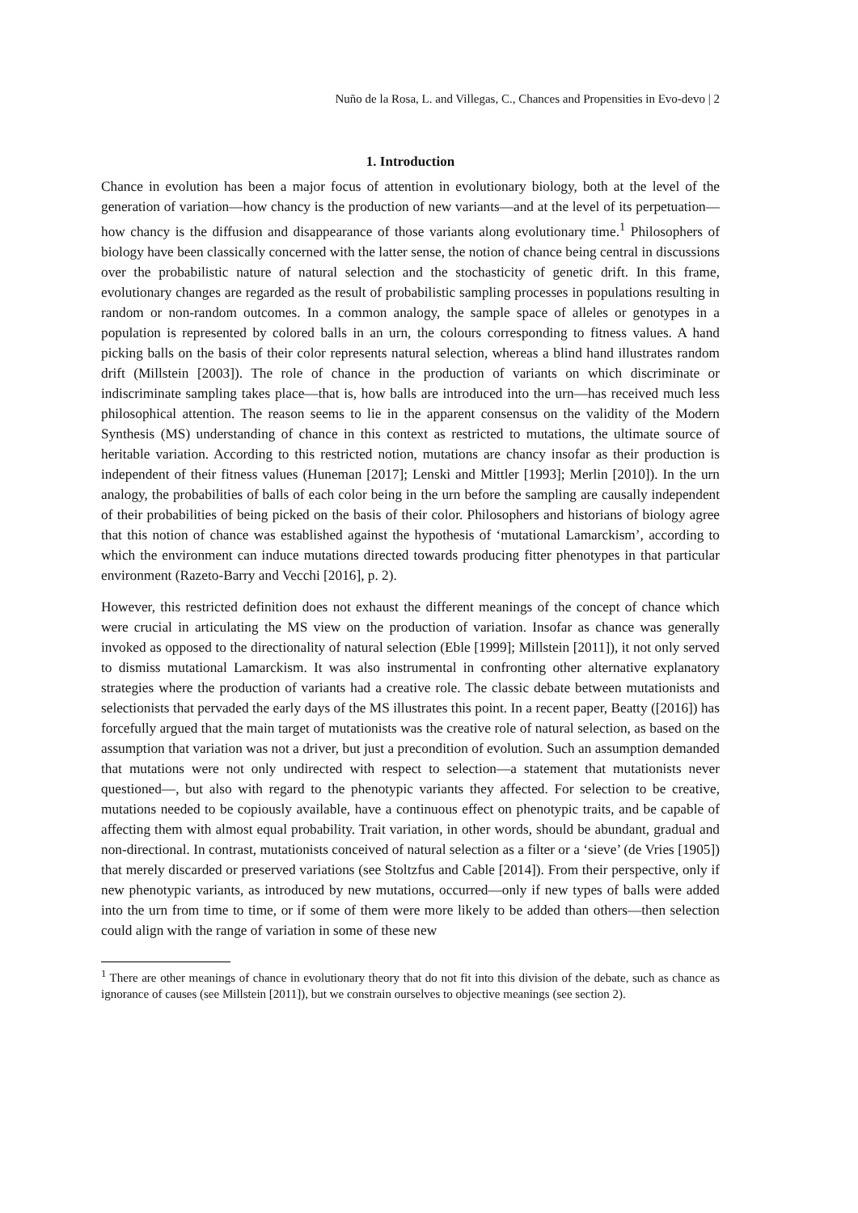Nuño de la Rosa, L. and Villegas, C., Chances and Propensities in Evo-devo | 2
1. Introduction
Chance in evolution has been a major focus of attention in evolutionary biology, both at the level of the generation of variation—how chancy is the production of new variants—and at the level of its perpetuation—how chancy is the diffusion and disappearance of those variants along evolutionary time.<sup>1</sup> Philosophers of biology have been classically concerned with the latter sense, the notion of chance being central in discussions over the probabilistic nature of natural selection and the stochasticity of genetic drift. In this frame, evolutionary changes are regarded as the result of probabilistic sampling processes in populations resulting in random or non-random outcomes. In a common analogy, the sample space of alleles or genotypes in a population is represented by colored balls in an urn, the colours corresponding to fitness values. A hand picking balls on the basis of their color represents natural selection, whereas a blind hand illustrates random drift (Millstein [2003]). The role of chance in the production of variants on which discriminate or indiscriminate sampling takes place—that is, how balls are introduced into the urn—has received much less philosophical attention. The reason seems to lie in the apparent consensus on the validity of the Modern Synthesis (MS) understanding of chance in this context as restricted to mutations, the ultimate source of heritable variation. According to this restricted notion, mutations are chancy insofar as their production is independent of their fitness values (Huneman [2017]; Lenski and Mittler [1993]; Merlin [2010]). In the urn analogy, the probabilities of balls of each color being in the urn before the sampling are causally independent of their probabilities of being picked on the basis of their color. Philosophers and historians of biology agree that this notion of chance was established against the hypothesis of ‘mutational Lamarckism’, according to which the environment can induce mutations directed towards producing fitter phenotypes in that particular environment (Razeto-Barry and Vecchi [2016], p. 2).
However, this restricted definition does not exhaust the different meanings of the concept of chance which were crucial in articulating the MS view on the production of variation. Insofar as chance was generally invoked as opposed to the directionality of natural selection (Eble [1999]; Millstein [2011]), it not only served to dismiss mutational Lamarckism. It was also instrumental in confronting other alternative explanatory strategies where the production of variants had a creative role. The classic debate between mutationists and selectionists that pervaded the early days of the MS illustrates this point. In a recent paper, Beatty ([2016]) has forcefully argued that the main target of mutationists was the creative role of natural selection, as based on the assumption that variation was not a driver, but just a precondition of evolution. Such an assumption demanded that mutations were not only undirected with respect to selection—a statement that mutationists never questioned—, but also with regard to the phenotypic variants they affected. For selection to be creative, mutations needed to be copiously available, have a continuous effect on phenotypic traits, and be capable of affecting them with almost equal probability. Trait variation, in other words, should be abundant, gradual and non-directional. In contrast, mutationists conceived of natural selection as a filter or a ‘sieve’ (de Vries [1905]) that merely discarded or preserved variations (see Stoltzfus and Cable [2014]). From their perspective, only if new phenotypic variants, as introduced by new mutations, occurred—only if new types of balls were added into the urn from time to time, or if some of them were more likely to be added than others—then selection could align with the range of variation in some of these new
<sup>1</sup> There are other meanings of chance in evolutionary theory that do not fit into this division of the debate, such as chance as ignorance of causes (see Millstein [2011]), but we constrain ourselves to objective meanings (see section 2).